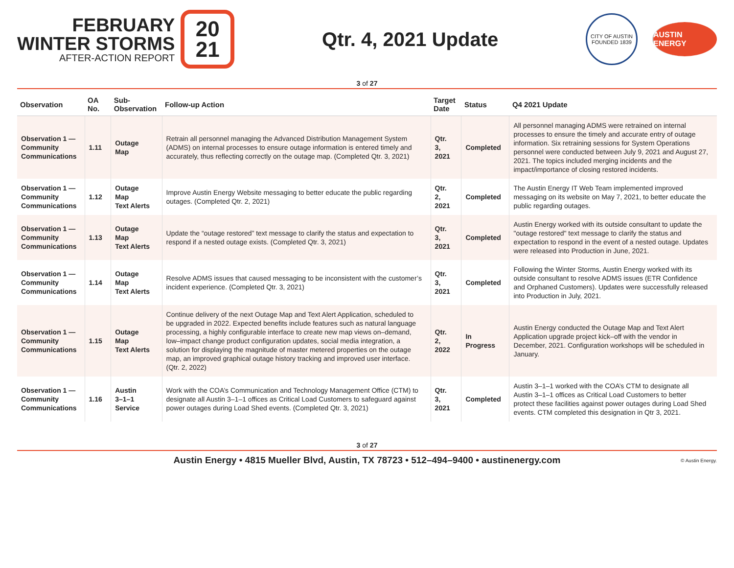FEBRUARY
WINTER STORMS
AFTER-ACTION REPORT
20
21
Qtr. 4, 2021 Update
CITY OF AUSTIN
FOUNDED 1839
AUSTIN ENERGY
3 of 27
| Observation | OA No. | Sub-Observation | Follow-up Action | Target Date | Status | Q4 2021 Update |
| --- | --- | --- | --- | --- | --- | --- |
| Observation 1 — Community Communications | 1.11 | Outage Map | Retrain all personnel managing the Advanced Distribution Management System (ADMS) on internal processes to ensure outage information is entered timely and accurately, thus reflecting correctly on the outage map. (Completed Qtr. 3, 2021) | Qtr. 3, 2021 | Completed | All personnel managing ADMS were retrained on internal processes to ensure the timely and accurate entry of outage information. Six retraining sessions for System Operations personnel were conducted between July 9, 2021 and August 27, 2021. The topics included merging incidents and the impact/importance of closing restored incidents. |
| Observation 1 — Community Communications | 1.12 | Outage Map Text Alerts | Improve Austin Energy Website messaging to better educate the public regarding outages. (Completed Qtr. 2, 2021) | Qtr. 2, 2021 | Completed | The Austin Energy IT Web Team implemented improved messaging on its website on May 7, 2021, to better educate the public regarding outages. |
| Observation 1 — Community Communications | 1.13 | Outage Map Text Alerts | Update the “outage restored” text message to clarify the status and expectation to respond if a nested outage exists. (Completed Qtr. 3, 2021) | Qtr. 3, 2021 | Completed | Austin Energy worked with its outside consultant to update the "outage restored" text message to clarify the status and expectation to respond in the event of a nested outage. Updates were released into Production in June, 2021. |
| Observation 1 — Community Communications | 1.14 | Outage Map Text Alerts | Resolve ADMS issues that caused messaging to be inconsistent with the customer’s incident experience. (Completed Qtr. 3, 2021) | Qtr. 3, 2021 | Completed | Following the Winter Storms, Austin Energy worked with its outside consultant to resolve ADMS issues (ETR Confidence and Orphaned Customers). Updates were successfully released into Production in July, 2021. |
| Observation 1 — Community Communications | 1.15 | Outage Map Text Alerts | Continue delivery of the next Outage Map and Text Alert Application, scheduled to be upgraded in 2022. Expected benefits include features such as natural language processing, a highly configurable interface to create new map views on–demand, low–impact change product configuration updates, social media integration, a solution for displaying the magnitude of master metered properties on the outage map, an improved graphical outage history tracking and improved user interface. (Qtr. 2, 2022) | Qtr. 2, 2022 | In Progress | Austin Energy conducted the Outage Map and Text Alert Application upgrade project kick–off with the vendor in December, 2021. Configuration workshops will be scheduled in January. |
| Observation 1 — Community Communications | 1.16 | Austin 3–1–1 Service | Work with the COA’s Communication and Technology Management Office (CTM) to designate all Austin 3–1–1 offices as Critical Load Customers to safeguard against power outages during Load Shed events. (Completed Qtr. 3, 2021) | Qtr. 3, 2021 | Completed | Austin 3–1–1 worked with the COA’s CTM to designate all Austin 3–1–1 offices as Critical Load Customers to better protect these facilities against power outages during Load Shed events. CTM completed this designation in Qtr 3, 2021. |
3 of 27
Austin Energy • 4815 Mueller Blvd, Austin, TX 78723 • 512–494–9400 • austinenergy.com © Austin Energy.